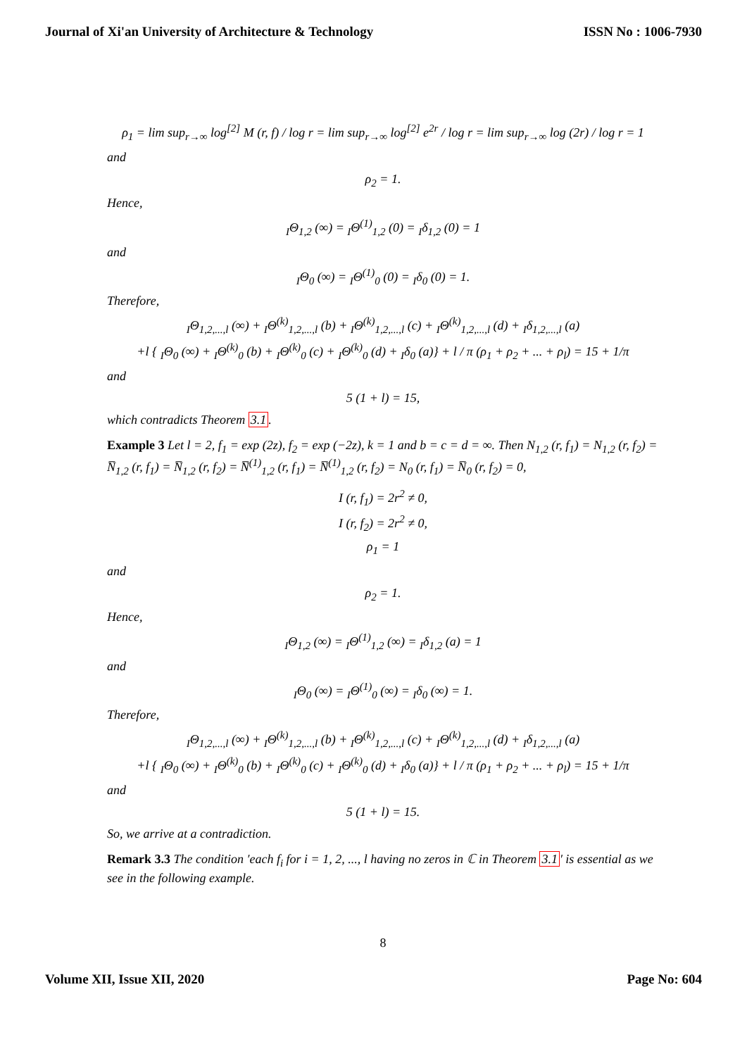Journal of Xi'an University of Architecture & Technology ISSN No : 1006-7930
ρ<sub>1</sub> = lim sup<sub>r→∞</sub> log<sup>[2]</sup> M (r, f) / log r = lim sup<sub>r→∞</sub> log<sup>[2]</sup> e<sup>2r</sup> / log r = lim sup<sub>r→∞</sub> log (2r) / log r = 1
and
ρ<sub>2</sub> = 1.
Hence,
<sub>I</sub>Θ<sub>1,2</sub> (∞) = <sub>I</sub>Θ<sup>(1)</sup><sub>1,2</sub> (0) = <sub>I</sub>δ<sub>1,2</sub> (0) = 1
and
<sub>I</sub>Θ<sub>0</sub> (∞) = <sub>I</sub>Θ<sup>(1)</sup><sub>0</sub> (0) = <sub>I</sub>δ<sub>0</sub> (0) = 1.
Therefore,
<sub>I</sub>Θ<sub>1,2,...,l</sub> (∞) + <sub>I</sub>Θ<sup>(k)</sup><sub>1,2,...,l</sub> (b) + <sub>I</sub>Θ<sup>(k)</sup><sub>1,2,...,l</sub> (c) + <sub>I</sub>Θ<sup>(k)</sup><sub>1,2,...,l</sub> (d) + <sub>I</sub>δ<sub>1,2,...,l</sub> (a)
+l { <sub>I</sub>Θ<sub>0</sub> (∞) + <sub>I</sub>Θ<sup>(k)</sup><sub>0</sub> (b) + <sub>I</sub>Θ<sup>(k)</sup><sub>0</sub> (c) + <sub>I</sub>Θ<sup>(k)</sup><sub>0</sub> (d) + <sub>I</sub>δ<sub>0</sub> (a)} + l / π (ρ<sub>1</sub> + ρ<sub>2</sub> + ... + ρ<sub>l</sub>) = 15 + 1/π
and
5 (1 + l) = 15,
which contradicts Theorem 3.1.
Example 3 Let l = 2, f<sub>1</sub> = exp (2z), f<sub>2</sub> = exp (−2z), k = 1 and b = c = d = ∞. Then N<sub>1,2</sub> (r, f<sub>1</sub>) = N<sub>1,2</sub> (r, f<sub>2</sub>) = N̅<sub>1,2</sub> (r, f<sub>1</sub>) = N̅<sub>1,2</sub> (r, f<sub>2</sub>) = N̅<sup>(1)</sup><sub>1,2</sub> (r, f<sub>1</sub>) = N̅<sup>(1)</sup><sub>1,2</sub> (r, f<sub>2</sub>) = N<sub>0</sub> (r, f<sub>1</sub>) = N̅<sub>0</sub> (r, f<sub>2</sub>) = 0,
I (r, f<sub>1</sub>) = 2r<sup>2</sup> ≠ 0,
I (r, f<sub>2</sub>) = 2r<sup>2</sup> ≠ 0,
ρ<sub>1</sub> = 1
and
ρ<sub>2</sub> = 1.
Hence,
<sub>I</sub>Θ<sub>1,2</sub> (∞) = <sub>I</sub>Θ<sup>(1)</sup><sub>1,2</sub> (∞) = <sub>I</sub>δ<sub>1,2</sub> (a) = 1
and
<sub>I</sub>Θ<sub>0</sub> (∞) = <sub>I</sub>Θ<sup>(1)</sup><sub>0</sub> (∞) = <sub>I</sub>δ<sub>0</sub> (∞) = 1.
Therefore,
<sub>I</sub>Θ<sub>1,2,...,l</sub> (∞) + <sub>I</sub>Θ<sup>(k)</sup><sub>1,2,...,l</sub> (b) + <sub>I</sub>Θ<sup>(k)</sup><sub>1,2,...,l</sub> (c) + <sub>I</sub>Θ<sup>(k)</sup><sub>1,2,...,l</sub> (d) + <sub>I</sub>δ<sub>1,2,...,l</sub> (a)
+l { <sub>I</sub>Θ<sub>0</sub> (∞) + <sub>I</sub>Θ<sup>(k)</sup><sub>0</sub> (b) + <sub>I</sub>Θ<sup>(k)</sup><sub>0</sub> (c) + <sub>I</sub>Θ<sup>(k)</sup><sub>0</sub> (d) + <sub>I</sub>δ<sub>0</sub> (a)} + l / π (ρ<sub>1</sub> + ρ<sub>2</sub> + ... + ρ<sub>l</sub>) = 15 + 1/π
and
5 (1 + l) = 15.
So, we arrive at a contradiction.
Remark 3.3 The condition ′each f<sub>i</sub> for i = 1, 2, ..., l having no zeros in ℂ in Theorem 3.1′ is essential as we see in the following example.
8
Volume XII, Issue XII, 2020 Page No: 604